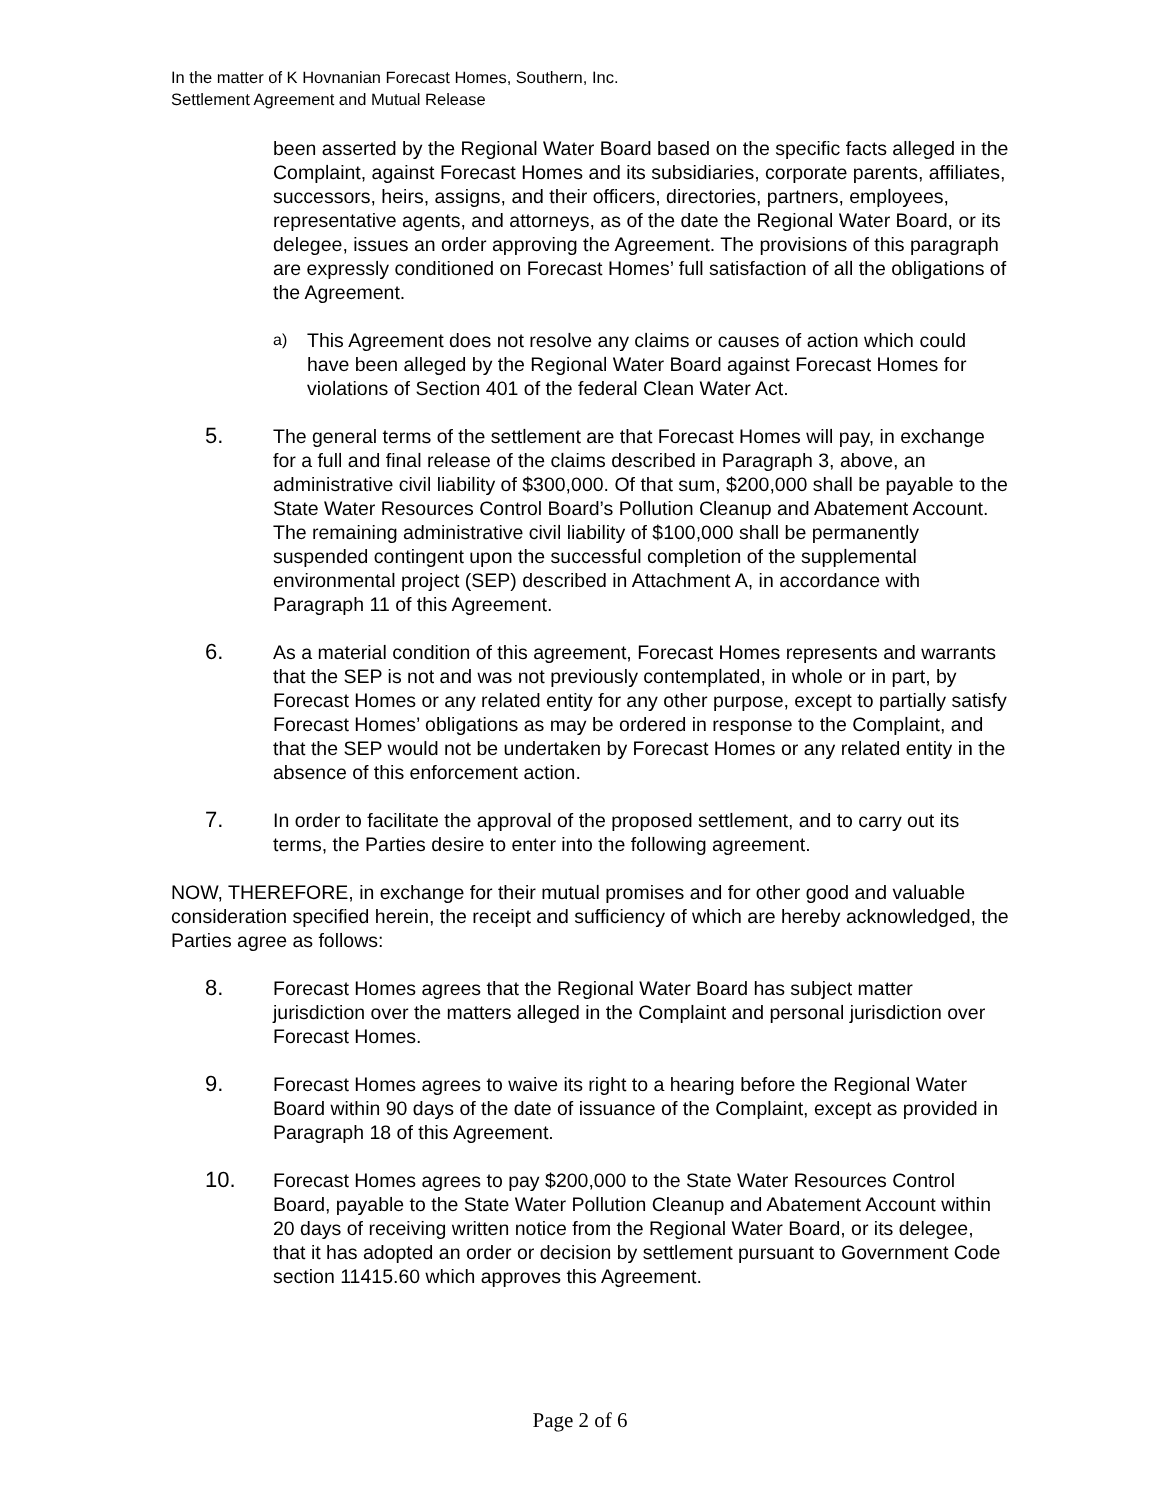In the matter of K Hovnanian Forecast Homes, Southern, Inc.
Settlement Agreement and Mutual Release
been asserted by the Regional Water Board based on the specific facts alleged in the Complaint, against Forecast Homes and its subsidiaries, corporate parents, affiliates, successors, heirs, assigns, and their officers, directories, partners, employees, representative agents, and attorneys, as of the date the Regional Water Board, or its delegee, issues an order approving the Agreement. The provisions of this paragraph are expressly conditioned on Forecast Homes’ full satisfaction of all the obligations of the Agreement.
a) This Agreement does not resolve any claims or causes of action which could have been alleged by the Regional Water Board against Forecast Homes for violations of Section 401 of the federal Clean Water Act.
5. The general terms of the settlement are that Forecast Homes will pay, in exchange for a full and final release of the claims described in Paragraph 3, above, an administrative civil liability of $300,000. Of that sum, $200,000 shall be payable to the State Water Resources Control Board’s Pollution Cleanup and Abatement Account. The remaining administrative civil liability of $100,000 shall be permanently suspended contingent upon the successful completion of the supplemental environmental project (SEP) described in Attachment A, in accordance with Paragraph 11 of this Agreement.
6. As a material condition of this agreement, Forecast Homes represents and warrants that the SEP is not and was not previously contemplated, in whole or in part, by Forecast Homes or any related entity for any other purpose, except to partially satisfy Forecast Homes’ obligations as may be ordered in response to the Complaint, and that the SEP would not be undertaken by Forecast Homes or any related entity in the absence of this enforcement action.
7. In order to facilitate the approval of the proposed settlement, and to carry out its terms, the Parties desire to enter into the following agreement.
NOW, THEREFORE, in exchange for their mutual promises and for other good and valuable consideration specified herein, the receipt and sufficiency of which are hereby acknowledged, the Parties agree as follows:
8. Forecast Homes agrees that the Regional Water Board has subject matter jurisdiction over the matters alleged in the Complaint and personal jurisdiction over Forecast Homes.
9. Forecast Homes agrees to waive its right to a hearing before the Regional Water Board within 90 days of the date of issuance of the Complaint, except as provided in Paragraph 18 of this Agreement.
10. Forecast Homes agrees to pay $200,000 to the State Water Resources Control Board, payable to the State Water Pollution Cleanup and Abatement Account within 20 days of receiving written notice from the Regional Water Board, or its delegee, that it has adopted an order or decision by settlement pursuant to Government Code section 11415.60 which approves this Agreement.
Page 2 of 6